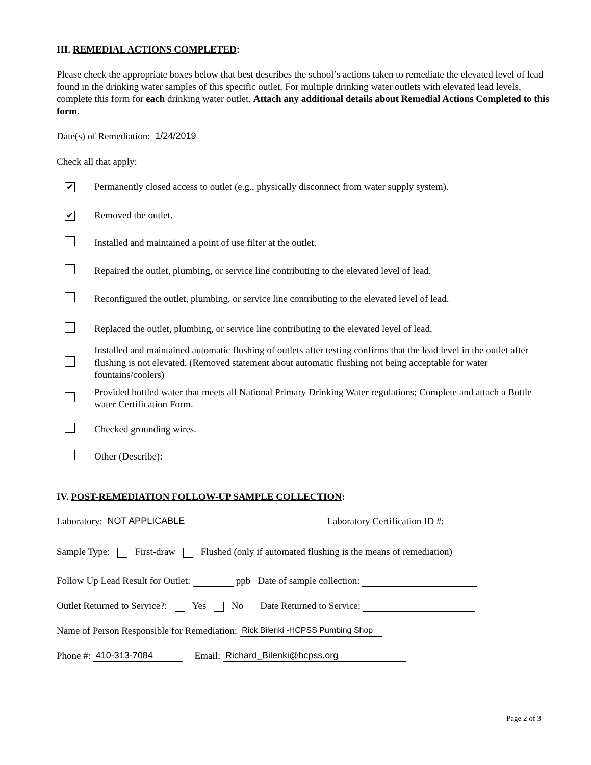III. REMEDIAL ACTIONS COMPLETED:
Please check the appropriate boxes below that best describes the school’s actions taken to remediate the elevated level of lead found in the drinking water samples of this specific outlet. For multiple drinking water outlets with elevated lead levels, complete this form for each drinking water outlet. Attach any additional details about Remedial Actions Completed to this form.
Date(s) of Remediation: 1/24/2019
Check all that apply:
✔ Permanently closed access to outlet (e.g., physically disconnect from water supply system).
✔ Removed the outlet.
Installed and maintained a point of use filter at the outlet.
Repaired the outlet, plumbing, or service line contributing to the elevated level of lead.
Reconfigured the outlet, plumbing, or service line contributing to the elevated level of lead.
Replaced the outlet, plumbing, or service line contributing to the elevated level of lead.
Installed and maintained automatic flushing of outlets after testing confirms that the lead level in the outlet after flushing is not elevated. (Removed statement about automatic flushing not being acceptable for water fountains/coolers)
Provided bottled water that meets all National Primary Drinking Water regulations; Complete and attach a Bottle water Certification Form.
Checked grounding wires.
Other (Describe):
IV. POST-REMEDIATION FOLLOW-UP SAMPLE COLLECTION:
Laboratory: NOT APPLICABLE Laboratory Certification ID #:
Sample Type: First-draw Flushed (only if automated flushing is the means of remediation)
Follow Up Lead Result for Outlet: ppb Date of sample collection:
Outlet Returned to Service?: Yes No Date Returned to Service:
Name of Person Responsible for Remediation: Rick Bilenki -HCPSS Pumbing Shop
Phone #: 410-313-7084 Email: Richard_Bilenki@hcpss.org
Page 2 of 3